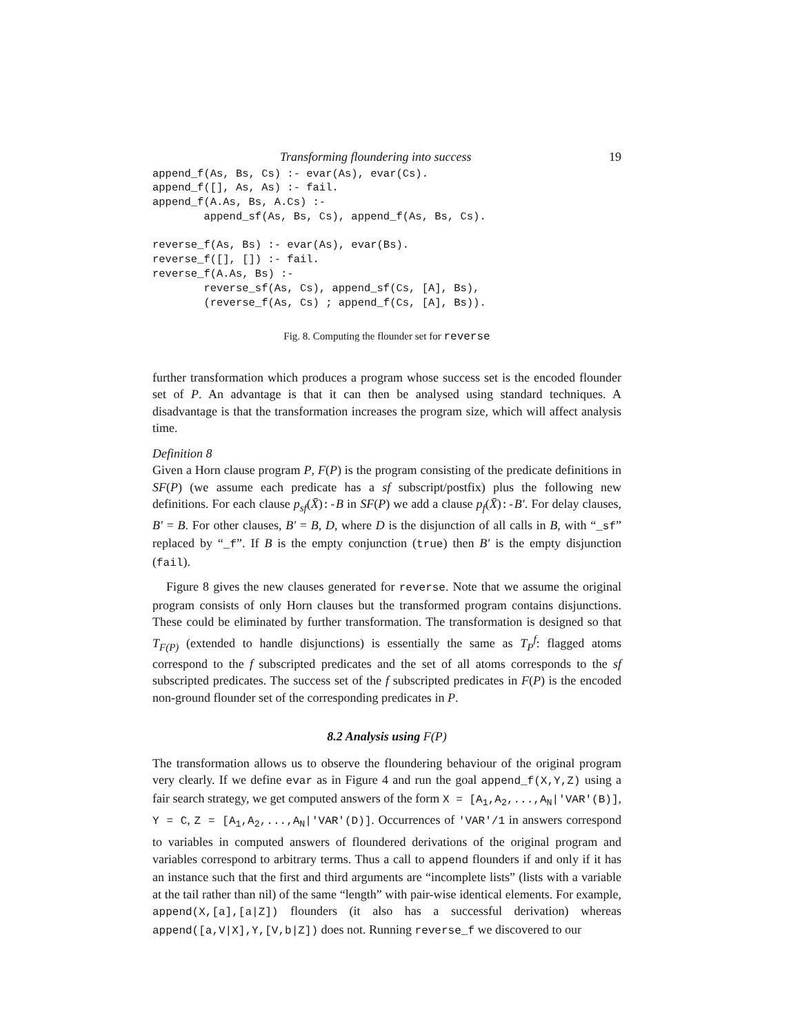Transforming floundering into success 19
append_f(As, Bs, Cs) :- evar(As), evar(Cs).
append_f([], As, As) :- fail.
append_f(A.As, Bs, A.Cs) :-
        append_sf(As, Bs, Cs), append_f(As, Bs, Cs).

reverse_f(As, Bs) :- evar(As), evar(Bs).
reverse_f([], []) :- fail.
reverse_f(A.As, Bs) :-
        reverse_sf(As, Cs), append_sf(Cs, [A], Bs),
        (reverse_f(As, Cs) ; append_f(Cs, [A], Bs)).
Fig. 8. Computing the flounder set for reverse
further transformation which produces a program whose success set is the encoded flounder set of P. An advantage is that it can then be analysed using standard techniques. A disadvantage is that the transformation increases the program size, which will affect analysis time.
Definition 8
Given a Horn clause program P, F(P) is the program consisting of the predicate definitions in SF(P) (we assume each predicate has a sf subscript/postfix) plus the following new definitions. For each clause p<sub>sf</sub>(X̄):-B in SF(P) we add a clause p<sub>f</sub>(X̄):-B′. For delay clauses, B′ = B. For other clauses, B′ = B, D, where D is the disjunction of all calls in B, with “_sf” replaced by “_f”. If B is the empty conjunction (true) then B′ is the empty disjunction (fail).
Figure 8 gives the new clauses generated for reverse. Note that we assume the original program consists of only Horn clauses but the transformed program contains disjunctions. These could be eliminated by further transformation. The transformation is designed so that T<sub>F(P)</sub> (extended to handle disjunctions) is essentially the same as T<sub>P</sub><sup>f</sup>: flagged atoms correspond to the f subscripted predicates and the set of all atoms corresponds to the sf subscripted predicates. The success set of the f subscripted predicates in F(P) is the encoded non-ground flounder set of the corresponding predicates in P.
8.2 Analysis using F(P)
The transformation allows us to observe the floundering behaviour of the original program very clearly. If we define evar as in Figure 4 and run the goal append_f(X,Y,Z) using a fair search strategy, we get computed answers of the form X = [A<sub>1</sub>,A<sub>2</sub>,...,A<sub>N</sub>|'VAR'(B)], Y = C, Z = [A<sub>1</sub>,A<sub>2</sub>,...,A<sub>N</sub>|'VAR'(D)]. Occurrences of 'VAR'/1 in answers correspond to variables in computed answers of floundered derivations of the original program and variables correspond to arbitrary terms. Thus a call to append flounders if and only if it has an instance such that the first and third arguments are “incomplete lists” (lists with a variable at the tail rather than nil) of the same “length” with pair-wise identical elements. For example, append(X,[a],[a|Z]) flounders (it also has a successful derivation) whereas append([a,V|X],Y,[V,b|Z]) does not. Running reverse_f we discovered to our